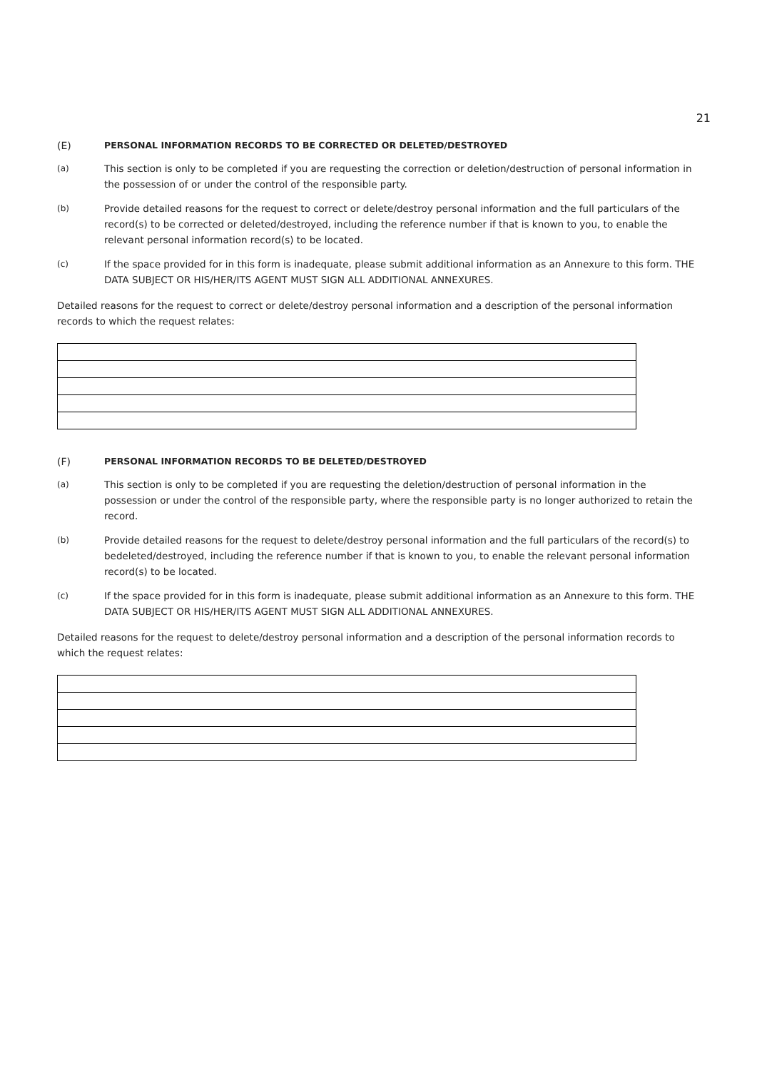21
(E) PERSONAL INFORMATION RECORDS TO BE CORRECTED OR DELETED/DESTROYED
(a) This section is only to be completed if you are requesting the correction or deletion/destruction of personal information in the possession of or under the control of the responsible party.
(b) Provide detailed reasons for the request to correct or delete/destroy personal information and the full particulars of the record(s) to be corrected or deleted/destroyed, including the reference number if that is known to you, to enable the relevant personal information record(s) to be located.
(c) If the space provided for in this form is inadequate, please submit additional information as an Annexure to this form. THE DATA SUBJECT OR HIS/HER/ITS AGENT MUST SIGN ALL ADDITIONAL ANNEXURES.
Detailed reasons for the request to correct or delete/destroy personal information and a description of the personal information records to which the request relates:
(F) PERSONAL INFORMATION RECORDS TO BE DELETED/DESTROYED
(a) This section is only to be completed if you are requesting the deletion/destruction of personal information in the possession or under the control of the responsible party, where the responsible party is no longer authorized to retain the record.
(b) Provide detailed reasons for the request to delete/destroy personal information and the full particulars of the record(s) to bedeleted/destroyed, including the reference number if that is known to you, to enable the relevant personal information record(s) to be located.
(c) If the space provided for in this form is inadequate, please submit additional information as an Annexure to this form. THE DATA SUBJECT OR HIS/HER/ITS AGENT MUST SIGN ALL ADDITIONAL ANNEXURES.
Detailed reasons for the request to delete/destroy personal information and a description of the personal information records to which the request relates: